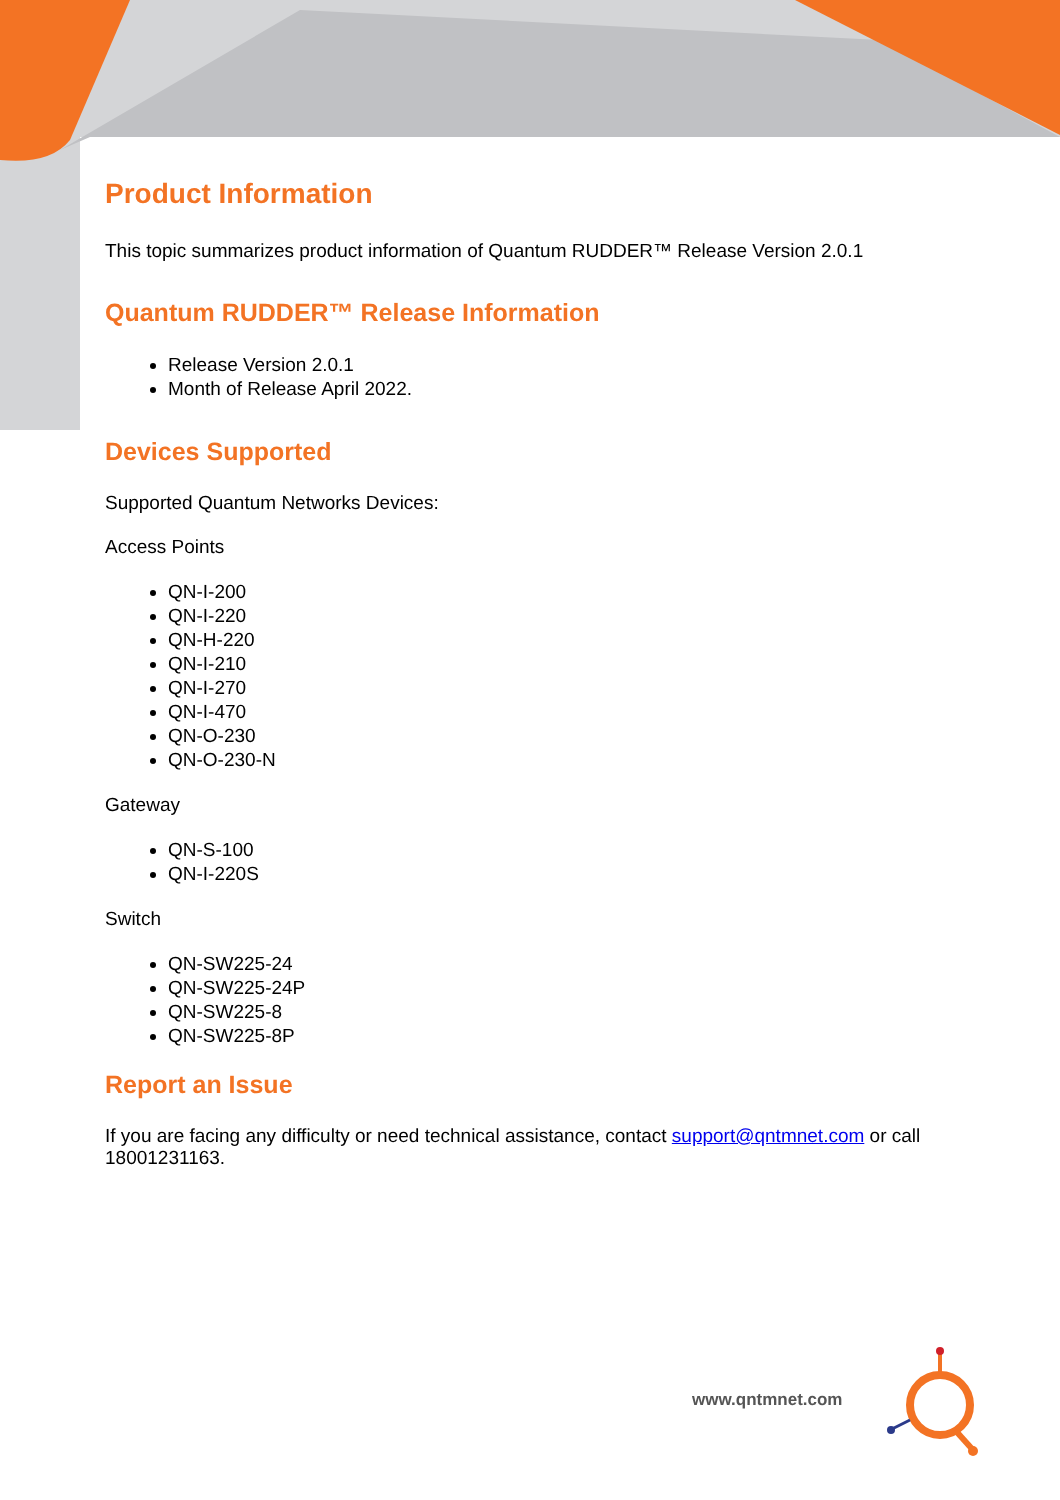Product Information
This topic summarizes product information of Quantum RUDDER™ Release Version 2.0.1
Quantum RUDDER™ Release Information
Release Version 2.0.1
Month of Release April 2022.
Devices Supported
Supported Quantum Networks Devices:
Access Points
QN-I-200
QN-I-220
QN-H-220
QN-I-210
QN-I-270
QN-I-470
QN-O-230
QN-O-230-N
Gateway
QN-S-100
QN-I-220S
Switch
QN-SW225-24
QN-SW225-24P
QN-SW225-8
QN-SW225-8P
Report an Issue
If you are facing any difficulty or need technical assistance, contact support@qntmnet.com or call 18001231163.
www.qntmnet.com